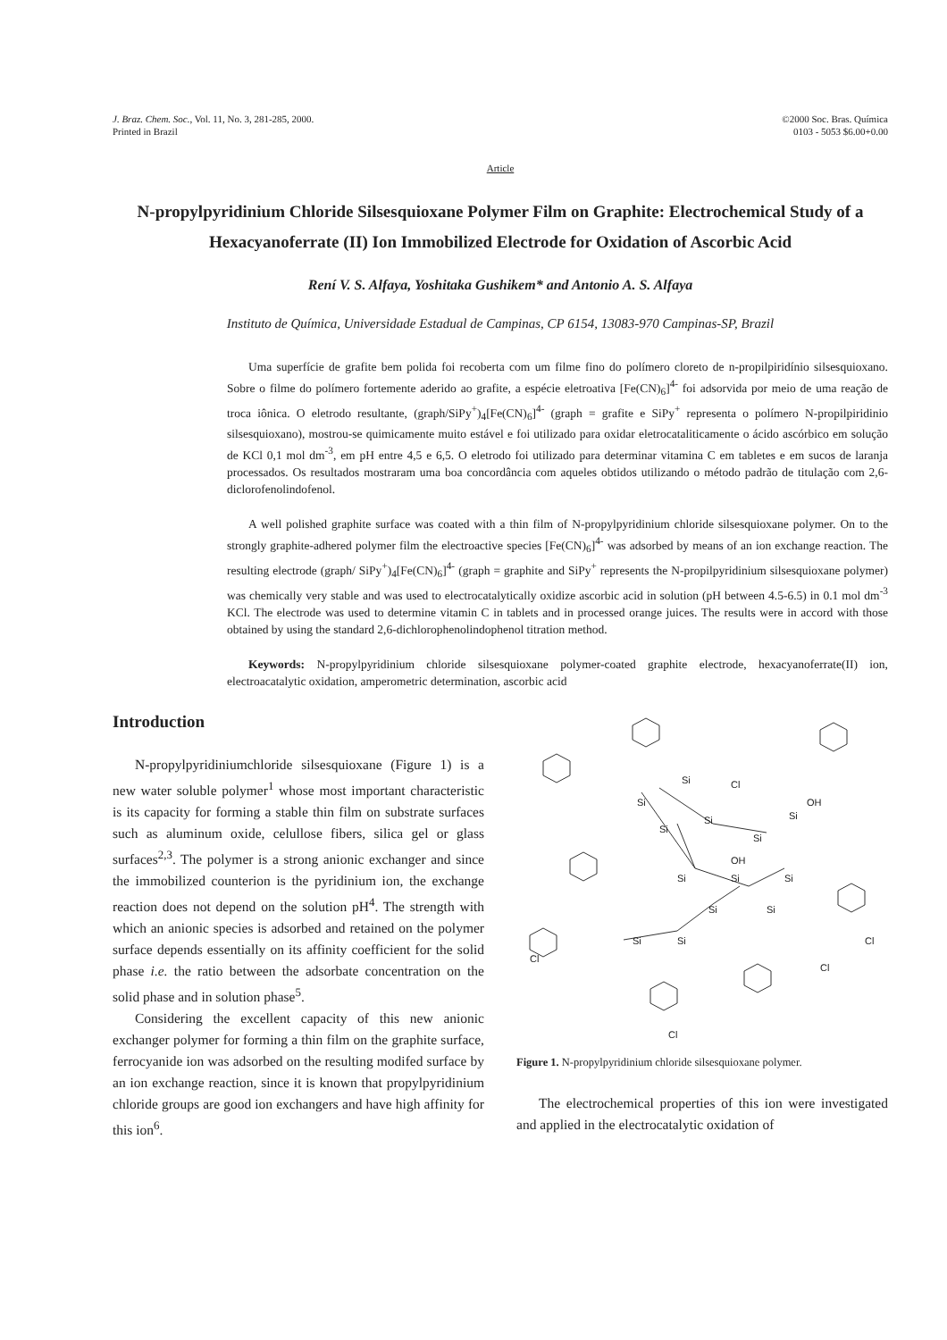J. Braz. Chem. Soc., Vol. 11, No. 3, 281-285, 2000.
Printed in Brazil
©2000 Soc. Bras. Química
0103 - 5053 $6.00+0.00
Article
N-propylpyridinium Chloride Silsesquioxane Polymer Film on Graphite: Electrochemical Study of a Hexacyanoferrate (II) Ion Immobilized Electrode for Oxidation of Ascorbic Acid
Rení V. S. Alfaya, Yoshitaka Gushikem* and Antonio A. S. Alfaya
Instituto de Química, Universidade Estadual de Campinas, CP 6154, 13083-970 Campinas-SP, Brazil
Uma superfície de grafite bem polida foi recoberta com um filme fino do polímero cloreto de n-propilpiridínio silsesquioxano. Sobre o filme do polímero fortemente aderido ao grafite, a espécie eletroativa [Fe(CN)<sub>6</sub>]<sup>4-</sup> foi adsorvida por meio de uma reação de troca iônica. O eletrodo resultante, (graph/SiPy<sup>+</sup>)<sub>4</sub>[Fe(CN)<sub>6</sub>]<sup>4-</sup> (graph = grafite e SiPy<sup>+</sup> representa o polímero N-propilpiridinio silsesquioxano), mostrou-se quimicamente muito estável e foi utilizado para oxidar eletrocataliticamente o ácido ascórbico em solução de KCl 0,1 mol dm<sup>-3</sup>, em pH entre 4,5 e 6,5. O eletrodo foi utilizado para determinar vitamina C em tabletes e em sucos de laranja processados. Os resultados mostraram uma boa concordância com aqueles obtidos utilizando o método padrão de titulação com 2,6-diclorofenolindofenol.
A well polished graphite surface was coated with a thin film of N-propylpyridinium chloride silsesquioxane polymer. On to the strongly graphite-adhered polymer film the electroactive species [Fe(CN)<sub>6</sub>]<sup>4-</sup> was adsorbed by means of an ion exchange reaction. The resulting electrode (graph/ SiPy<sup>+</sup>)<sub>4</sub>[Fe(CN)<sub>6</sub>]<sup>4-</sup> (graph = graphite and SiPy<sup>+</sup> represents the N-propilpyridinium silsesquioxane polymer) was chemically very stable and was used to electrocatalytically oxidize ascorbic acid in solution (pH between 4.5-6.5) in 0.1 mol dm<sup>-3</sup> KCl. The electrode was used to determine vitamin C in tablets and in processed orange juices. The results were in accord with those obtained by using the standard 2,6-dichlorophenolindophenol titration method.
Keywords: N-propylpyridinium chloride silsesquioxane polymer-coated graphite electrode, hexacyanoferrate(II) ion, electroacatalytic oxidation, amperometric determination, ascorbic acid
Introduction
N-propylpyridiniumchloride silsesquioxane (Figure 1) is a new water soluble polymer<sup>1</sup> whose most important characteristic is its capacity for forming a stable thin film on substrate surfaces such as aluminum oxide, celullose fibers, silica gel or glass surfaces<sup>2,3</sup>. The polymer is a strong anionic exchanger and since the immobilized counterion is the pyridinium ion, the exchange reaction does not depend on the solution pH<sup>4</sup>. The strength with which an anionic species is adsorbed and retained on the polymer surface depends essentially on its affinity coefficient for the solid phase i.e. the ratio between the adsorbate concentration on the solid phase and in solution phase<sup>5</sup>.
Considering the excellent capacity of this new anionic exchanger polymer for forming a thin film on the graphite surface, ferrocyanide ion was adsorbed on the resulting modifed surface by an ion exchange reaction, since it is known that propylpyridinium chloride groups are good ion exchangers and have high affinity for this ion<sup>6</sup>.
Si
Si
Si
Si
Si
Si
Si
Si
Si
Si
Si
Si
Si
Cl
OH
OH
Cl
Cl
Cl
Cl
Figure 1. N-propylpyridinium chloride silsesquioxane polymer.
The electrochemical properties of this ion were investigated and applied in the electrocatalytic oxidation of